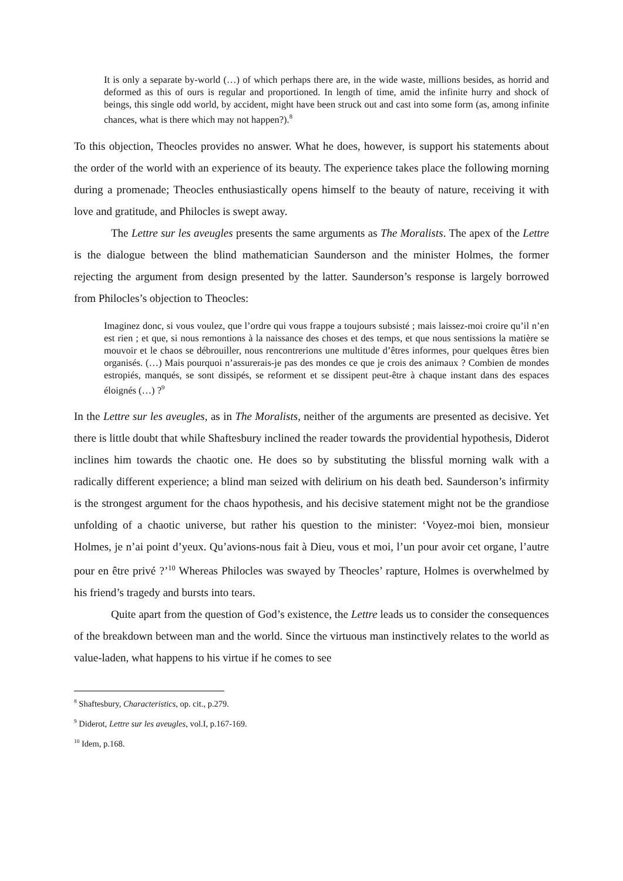It is only a separate by-world (…) of which perhaps there are, in the wide waste, millions besides, as horrid and deformed as this of ours is regular and proportioned. In length of time, amid the infinite hurry and shock of beings, this single odd world, by accident, might have been struck out and cast into some form (as, among infinite chances, what is there which may not happen?).<sup>8</sup>
To this objection, Theocles provides no answer. What he does, however, is support his statements about the order of the world with an experience of its beauty. The experience takes place the following morning during a promenade; Theocles enthusiastically opens himself to the beauty of nature, receiving it with love and gratitude, and Philocles is swept away.
The Lettre sur les aveugles presents the same arguments as The Moralists. The apex of the Lettre is the dialogue between the blind mathematician Saunderson and the minister Holmes, the former rejecting the argument from design presented by the latter. Saunderson’s response is largely borrowed from Philocles’s objection to Theocles:
Imaginez donc, si vous voulez, que l’ordre qui vous frappe a toujours subsisté ; mais laissez-moi croire qu’il n’en est rien ; et que, si nous remontions à la naissance des choses et des temps, et que nous sentissions la matière se mouvoir et le chaos se débrouiller, nous rencontrerions une multitude d’êtres informes, pour quelques êtres bien organisés. (…) Mais pourquoi n’assurerais-je pas des mondes ce que je crois des animaux ? Combien de mondes estropiés, manqués, se sont dissipés, se reforment et se dissipent peut-être à chaque instant dans des espaces éloignés (…) ?<sup>9</sup>
In the Lettre sur les aveugles, as in The Moralists, neither of the arguments are presented as decisive. Yet there is little doubt that while Shaftesbury inclined the reader towards the providential hypothesis, Diderot inclines him towards the chaotic one. He does so by substituting the blissful morning walk with a radically different experience; a blind man seized with delirium on his death bed. Saunderson’s infirmity is the strongest argument for the chaos hypothesis, and his decisive statement might not be the grandiose unfolding of a chaotic universe, but rather his question to the minister: ‘Voyez-moi bien, monsieur Holmes, je n’ai point d’yeux. Qu’avions-nous fait à Dieu, vous et moi, l’un pour avoir cet organe, l’autre pour en être privé ?’<sup>10</sup> Whereas Philocles was swayed by Theocles’ rapture, Holmes is overwhelmed by his friend’s tragedy and bursts into tears.
Quite apart from the question of God’s existence, the Lettre leads us to consider the consequences of the breakdown between man and the world. Since the virtuous man instinctively relates to the world as value-laden, what happens to his virtue if he comes to see
<sup>8</sup> Shaftesbury, Characteristics, op. cit., p.279.
<sup>9</sup> Diderot, Lettre sur les aveugles, vol.I, p.167-169.
<sup>10</sup> Idem, p.168.